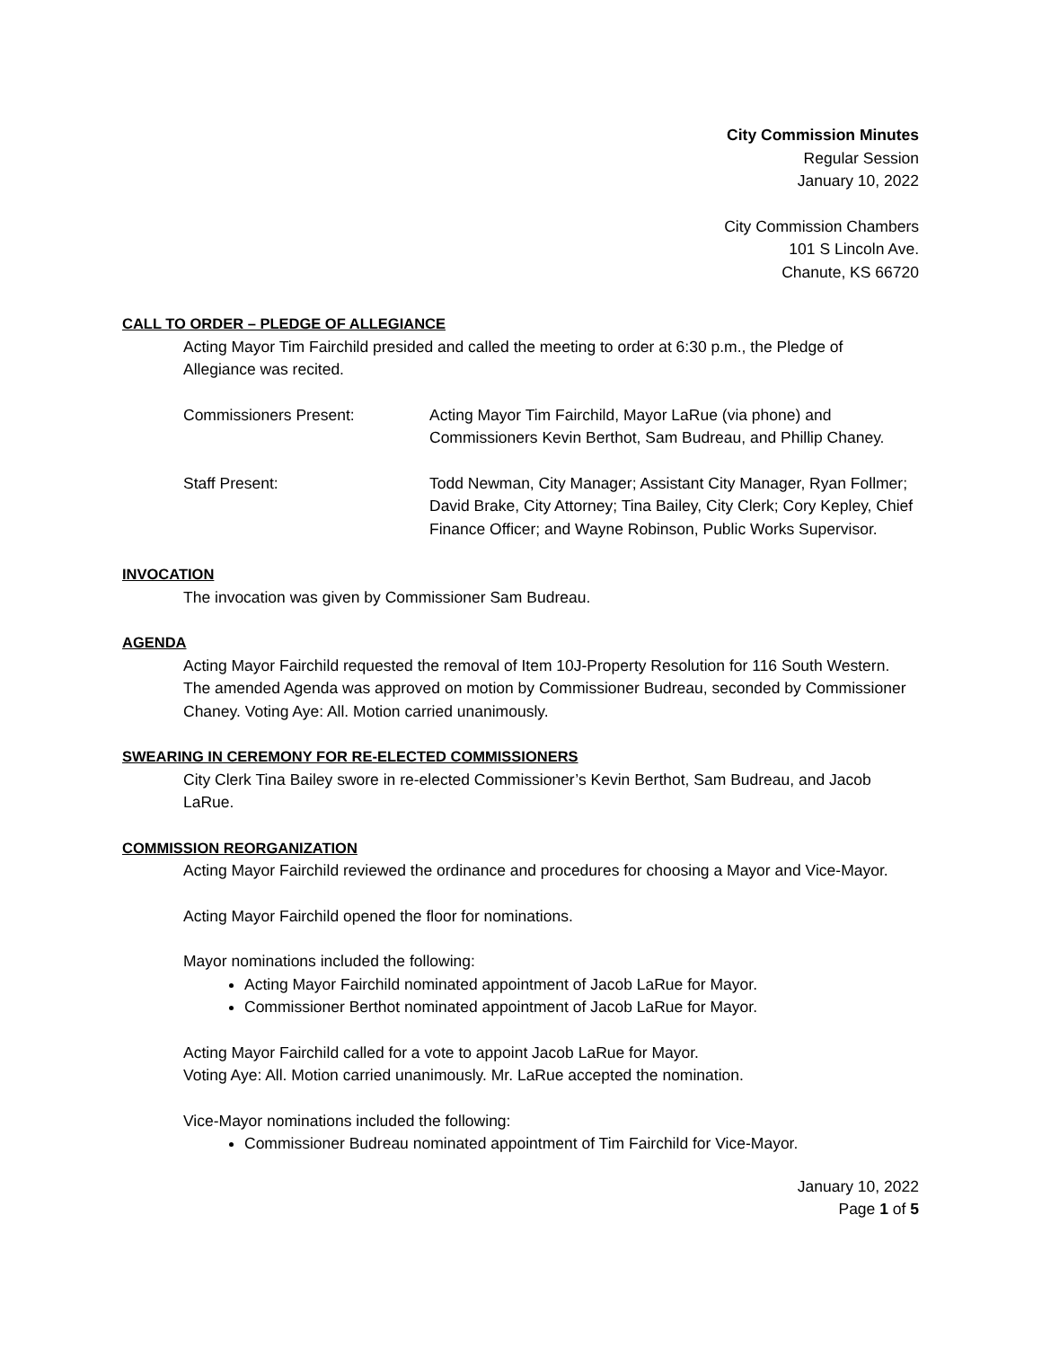City Commission Minutes
Regular Session
January 10, 2022
City Commission Chambers
101 S Lincoln Ave.
Chanute, KS 66720
CALL TO ORDER – PLEDGE OF ALLEGIANCE
Acting Mayor Tim Fairchild presided and called the meeting to order at 6:30 p.m., the Pledge of Allegiance was recited.
Commissioners Present: Acting Mayor Tim Fairchild, Mayor LaRue (via phone) and Commissioners Kevin Berthot, Sam Budreau, and Phillip Chaney.
Staff Present: Todd Newman, City Manager; Assistant City Manager, Ryan Follmer; David Brake, City Attorney; Tina Bailey, City Clerk; Cory Kepley, Chief Finance Officer; and Wayne Robinson, Public Works Supervisor.
INVOCATION
The invocation was given by Commissioner Sam Budreau.
AGENDA
Acting Mayor Fairchild requested the removal of Item 10J-Property Resolution for 116 South Western. The amended Agenda was approved on motion by Commissioner Budreau, seconded by Commissioner Chaney. Voting Aye: All. Motion carried unanimously.
SWEARING IN CEREMONY FOR RE-ELECTED COMMISSIONERS
City Clerk Tina Bailey swore in re-elected Commissioner’s Kevin Berthot, Sam Budreau, and Jacob LaRue.
COMMISSION REORGANIZATION
Acting Mayor Fairchild reviewed the ordinance and procedures for choosing a Mayor and Vice-Mayor.
Acting Mayor Fairchild opened the floor for nominations.
Mayor nominations included the following:
Acting Mayor Fairchild nominated appointment of Jacob LaRue for Mayor.
Commissioner Berthot nominated appointment of Jacob LaRue for Mayor.
Acting Mayor Fairchild called for a vote to appoint Jacob LaRue for Mayor.
Voting Aye: All. Motion carried unanimously. Mr. LaRue accepted the nomination.
Vice-Mayor nominations included the following:
Commissioner Budreau nominated appointment of Tim Fairchild for Vice-Mayor.
January 10, 2022
Page 1 of 5